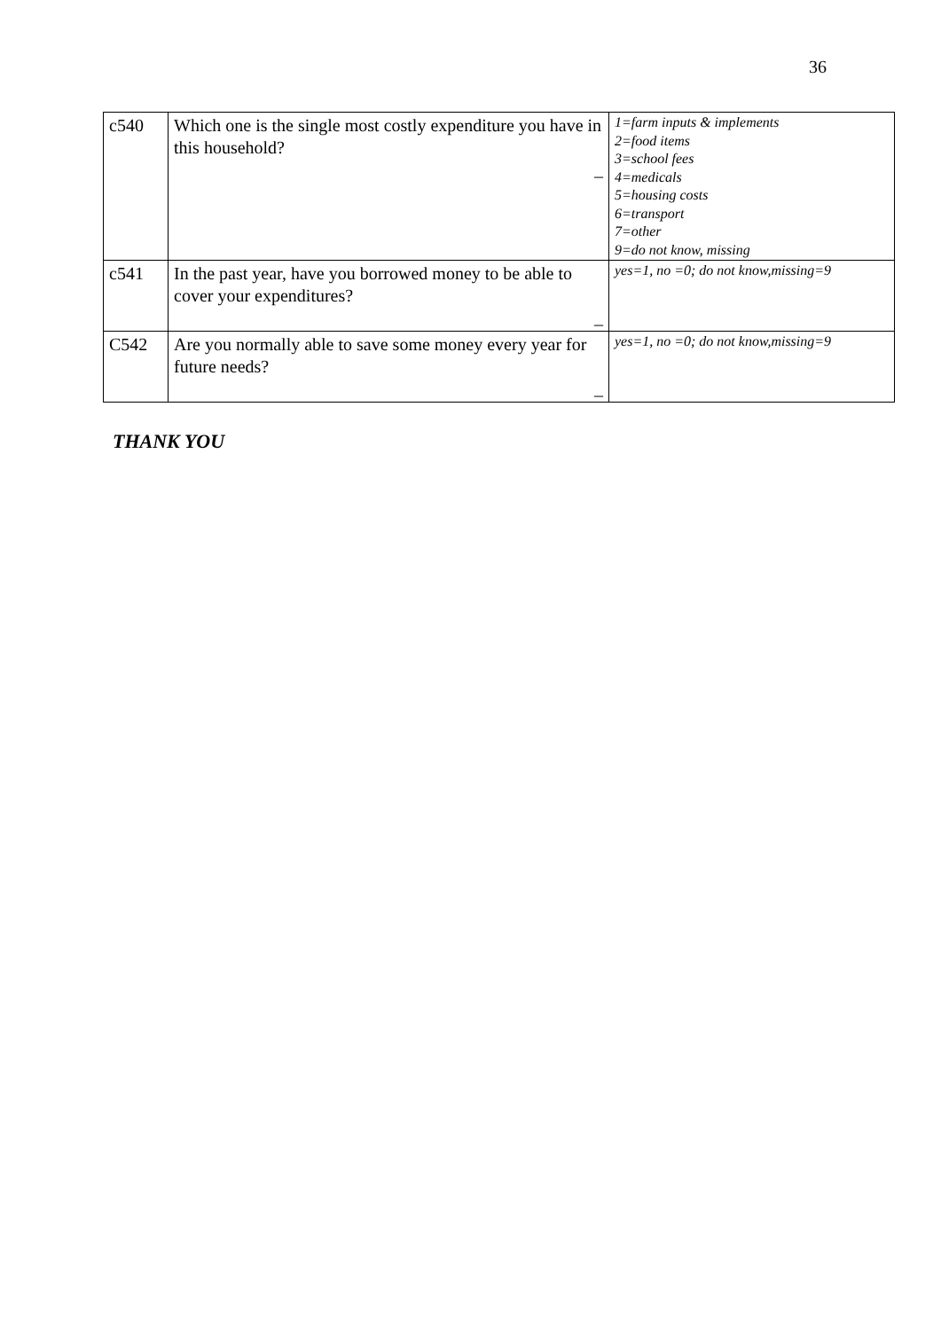36
| c540 | Which one is the single most costly expenditure you have in this household? _ | 1=farm inputs & implements 2=food items 3=school fees 4=medicals 5=housing costs 6=transport 7=other 9=do not know, missing |
| c541 | In the past year, have you borrowed money to be able to cover your expenditures? _ | yes=1, no =0; do not know,missing=9 |
| C542 | Are you normally able to save some money every year for future needs? _ | yes=1, no =0; do not know,missing=9 |
THANK YOU